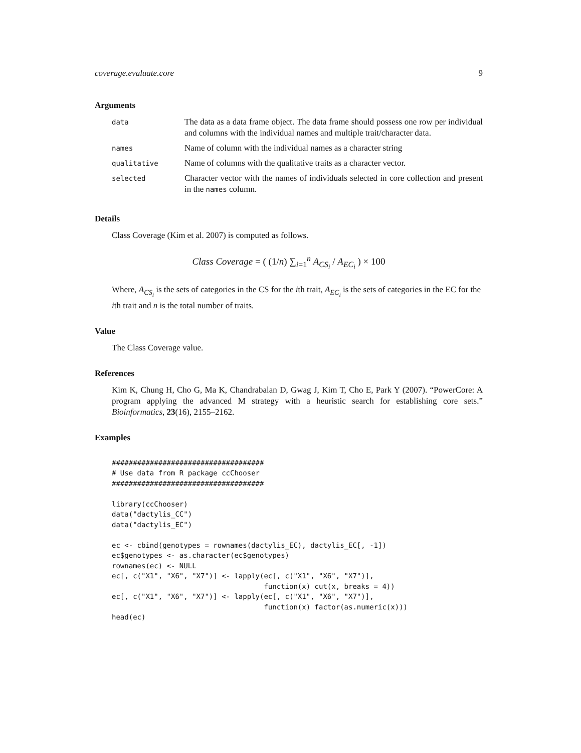coverage.evaluate.core 9
Arguments
| data | The data as a data frame object. The data frame should possess one row per individual and columns with the individual names and multiple trait/character data. |
| names | Name of column with the individual names as a character string |
| qualitative | Name of columns with the qualitative traits as a character vector. |
| selected | Character vector with the names of individuals selected in core collection and present in the names column. |
Details
Class Coverage (Kim et al. 2007) is computed as follows.
Class Coverage = ( (1/n) ∑<sub>i=1</sub><sup>n</sup> A<sub>CS<sub>i</sub></sub> / A<sub>EC<sub>i</sub></sub> ) × 100
Where, A<sub>CS<sub>i</sub></sub> is the sets of categories in the CS for the ith trait, A<sub>EC<sub>i</sub></sub> is the sets of categories in the EC for the ith trait and n is the total number of traits.
Value
The Class Coverage value.
References
Kim K, Chung H, Cho G, Ma K, Chandrabalan D, Gwag J, Kim T, Cho E, Park Y (2007). “PowerCore: A program applying the advanced M strategy with a heuristic search for establishing core sets.” Bioinformatics, 23(16), 2155–2162.
Examples
####################################
# Use data from R package ccChooser
####################################

library(ccChooser)
data("dactylis_CC")
data("dactylis_EC")

ec <- cbind(genotypes = rownames(dactylis_EC), dactylis_EC[, -1])
ec$genotypes <- as.character(ec$genotypes)
rownames(ec) <- NULL
ec[, c("X1", "X6", "X7")] <- lapply(ec[, c("X1", "X6", "X7")],
                                    function(x) cut(x, breaks = 4))
ec[, c("X1", "X6", "X7")] <- lapply(ec[, c("X1", "X6", "X7")],
                                    function(x) factor(as.numeric(x)))
head(ec)